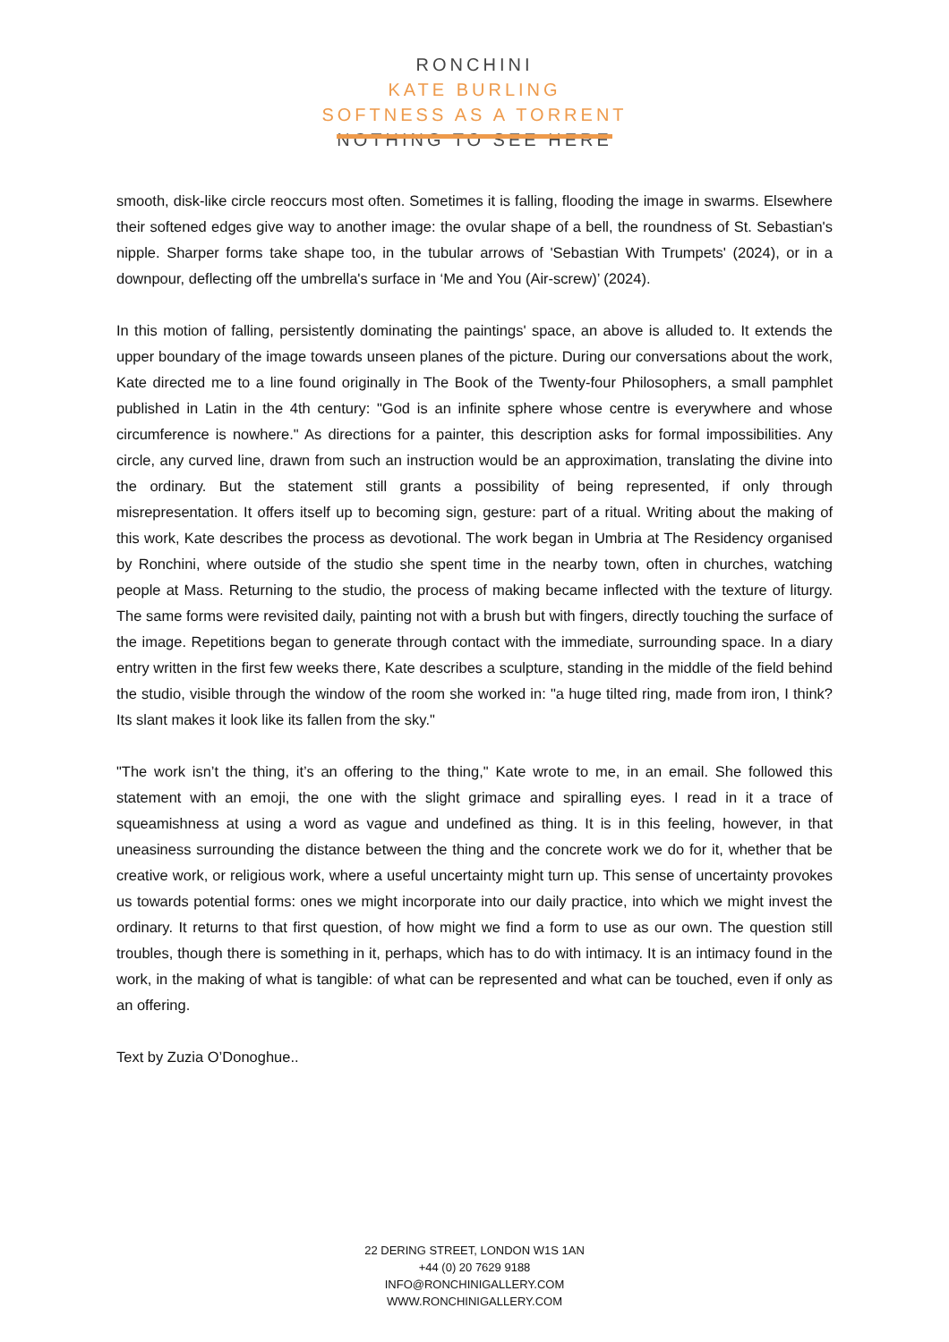RONCHINI
KATE BURLING
SOFTNESS AS A TORRENT
NOTHING TO SEE HERE
smooth, disk-like circle reoccurs most often. Sometimes it is falling, flooding the image in swarms. Elsewhere their softened edges give way to another image: the ovular shape of a bell, the roundness of St. Sebastian's nipple. Sharper forms take shape too, in the tubular arrows of 'Sebastian With Trumpets' (2024), or in a downpour, deflecting off the umbrella's surface in ‘Me and You (Air-screw)’ (2024).
In this motion of falling, persistently dominating the paintings' space, an above is alluded to. It extends the upper boundary of the image towards unseen planes of the picture. During our conversations about the work, Kate directed me to a line found originally in The Book of the Twenty-four Philosophers, a small pamphlet published in Latin in the 4th century: "God is an infinite sphere whose centre is everywhere and whose circumference is nowhere." As directions for a painter, this description asks for formal impossibilities. Any circle, any curved line, drawn from such an instruction would be an approximation, translating the divine into the ordinary. But the statement still grants a possibility of being represented, if only through misrepresentation. It offers itself up to becoming sign, gesture: part of a ritual. Writing about the making of this work, Kate describes the process as devotional. The work began in Umbria at The Residency organised by Ronchini, where outside of the studio she spent time in the nearby town, often in churches, watching people at Mass. Returning to the studio, the process of making became inflected with the texture of liturgy. The same forms were revisited daily, painting not with a brush but with fingers, directly touching the surface of the image. Repetitions began to generate through contact with the immediate, surrounding space. In a diary entry written in the first few weeks there, Kate describes a sculpture, standing in the middle of the field behind the studio, visible through the window of the room she worked in: "a huge tilted ring, made from iron, I think? Its slant makes it look like its fallen from the sky."
"The work isn’t the thing, it’s an offering to the thing," Kate wrote to me, in an email. She followed this statement with an emoji, the one with the slight grimace and spiralling eyes. I read in it a trace of squeamishness at using a word as vague and undefined as thing. It is in this feeling, however, in that uneasiness surrounding the distance between the thing and the concrete work we do for it, whether that be creative work, or religious work, where a useful uncertainty might turn up. This sense of uncertainty provokes us towards potential forms: ones we might incorporate into our daily practice, into which we might invest the ordinary. It returns to that first question, of how might we find a form to use as our own. The question still troubles, though there is something in it, perhaps, which has to do with intimacy. It is an intimacy found in the work, in the making of what is tangible: of what can be represented and what can be touched, even if only as an offering.
Text by Zuzia O’Donoghue..
22 DERING STREET, LONDON W1S 1AN
+44 (0) 20 7629 9188
INFO@RONCHINIGALLERY.COM
WWW.RONCHINIGALLERY.COM